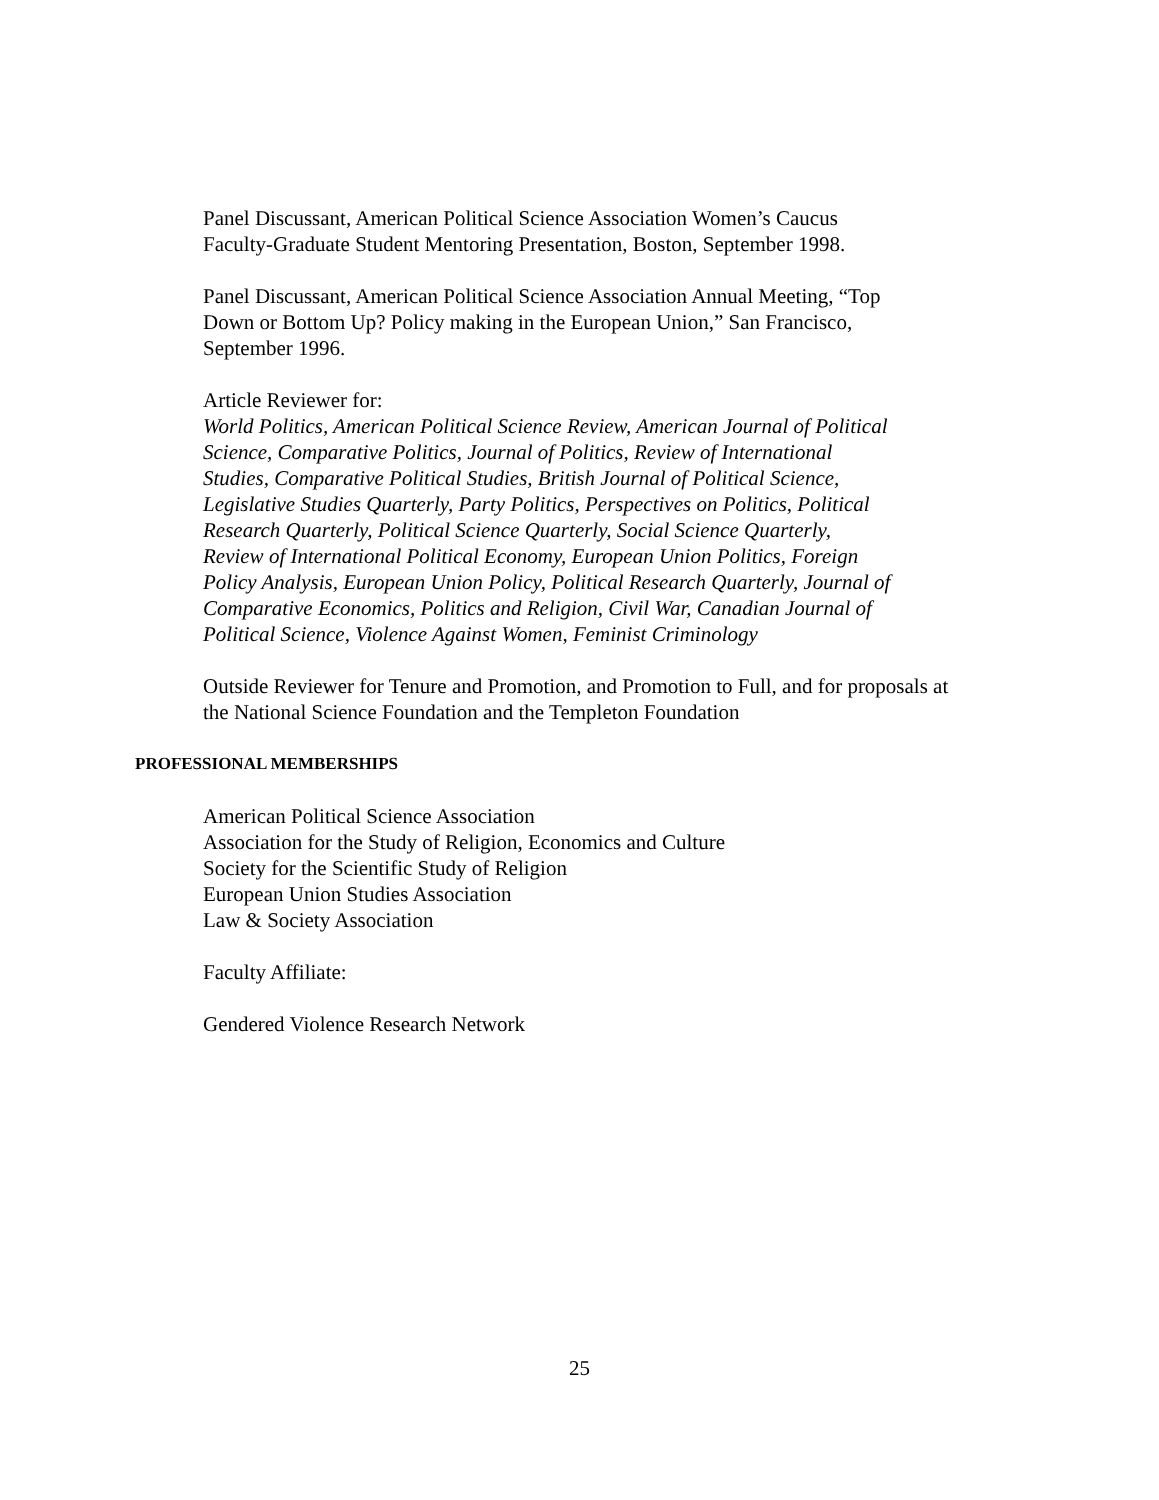Panel Discussant, American Political Science Association Women’s Caucus
Faculty-Graduate Student Mentoring Presentation, Boston, September 1998.
Panel Discussant, American Political Science Association Annual Meeting, “Top
Down or Bottom Up? Policy making in the European Union,” San Francisco,
September 1996.
Article Reviewer for:
World Politics, American Political Science Review, American Journal of Political
Science, Comparative Politics, Journal of Politics, Review of International
Studies, Comparative Political Studies, British Journal of Political Science,
Legislative Studies Quarterly, Party Politics, Perspectives on Politics, Political
Research Quarterly, Political Science Quarterly, Social Science Quarterly,
Review of International Political Economy, European Union Politics, Foreign
Policy Analysis, European Union Policy, Political Research Quarterly, Journal of
Comparative Economics, Politics and Religion, Civil War, Canadian Journal of
Political Science, Violence Against Women, Feminist Criminology
Outside Reviewer for Tenure and Promotion, and Promotion to Full, and for proposals at
the National Science Foundation and the Templeton Foundation
PROFESSIONAL MEMBERSHIPS
American Political Science Association
Association for the Study of Religion, Economics and Culture
Society for the Scientific Study of Religion
European Union Studies Association
Law & Society Association
Faculty Affiliate:
Gendered Violence Research Network
25